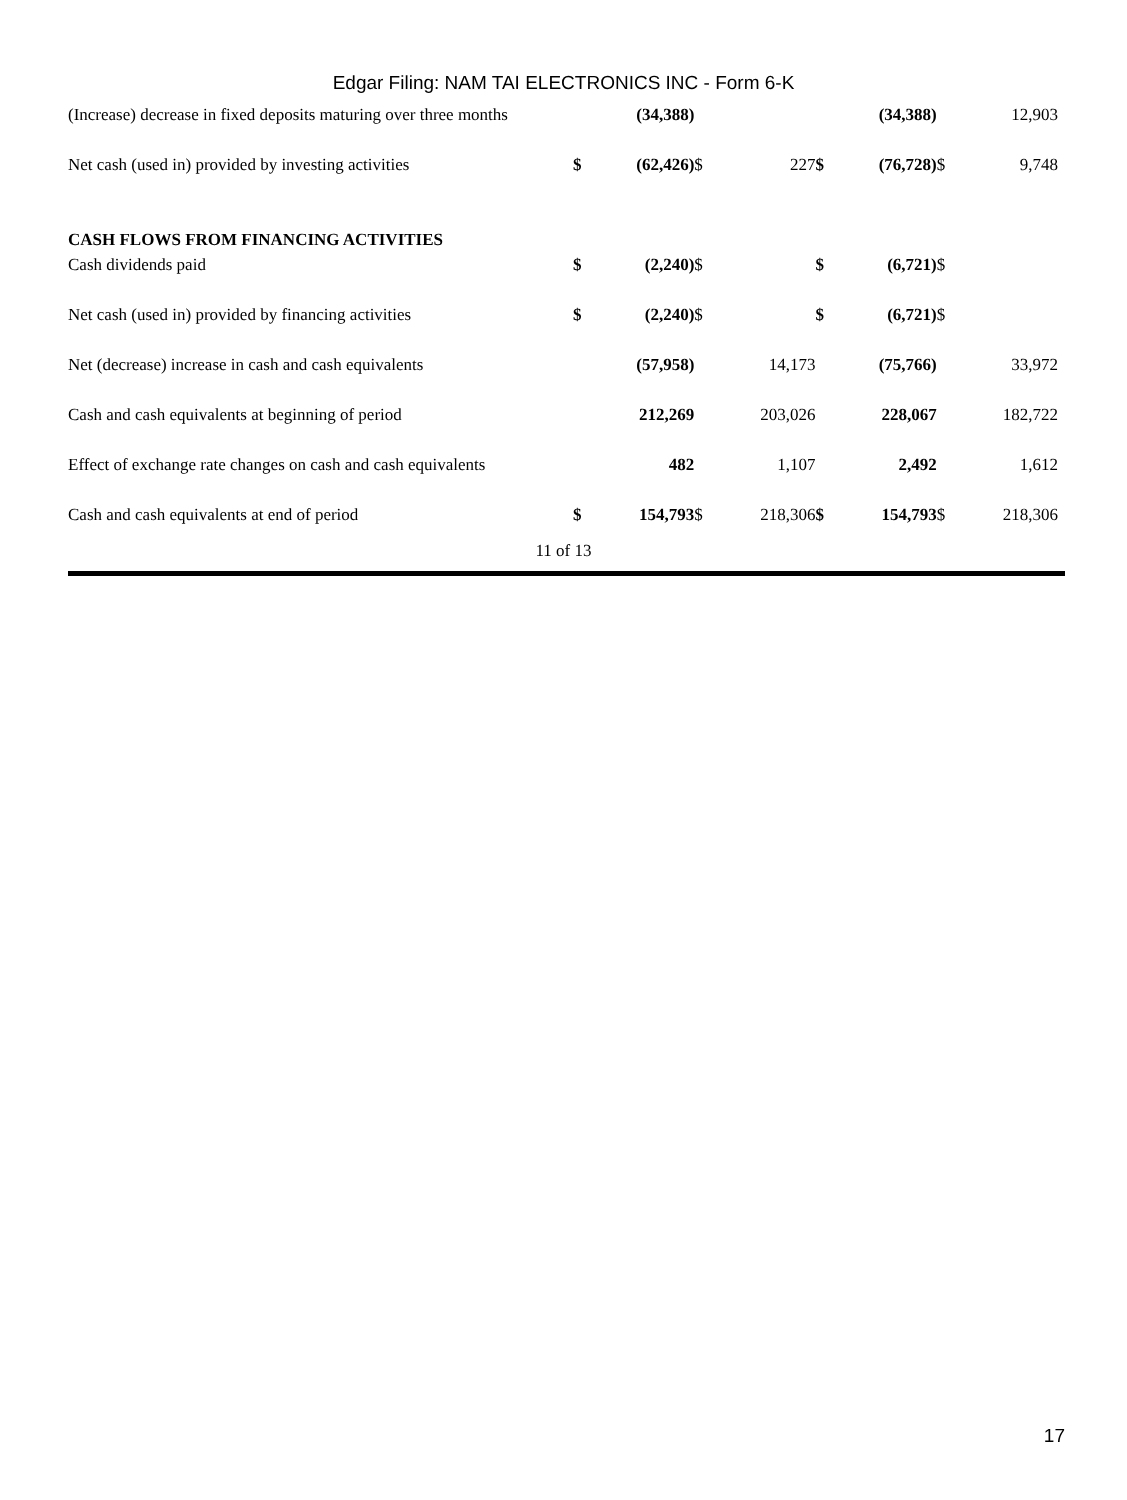Edgar Filing: NAM TAI ELECTRONICS INC - Form 6-K
| (Increase) decrease in fixed deposits maturing over three months | | (34,388) | | | | (34,388) | | 12,903 |
| Net cash (used in) provided by investing activities | $ | (62,426) | $ | 227 | $ | (76,728) | $ | 9,748 |
| CASH FLOWS FROM FINANCING ACTIVITIES | | | | | | | | |
| Cash dividends paid | $ | (2,240) | $ | | $ | (6,721) | $ | |
| Net cash (used in) provided by financing activities | $ | (2,240) | $ | | $ | (6,721) | $ | |
| Net (decrease) increase in cash and cash equivalents | | (57,958) | | 14,173 | | (75,766) | | 33,972 |
| Cash and cash equivalents at beginning of period | | 212,269 | | 203,026 | | 228,067 | | 182,722 |
| Effect of exchange rate changes on cash and cash equivalents | | 482 | | 1,107 | | 2,492 | | 1,612 |
| Cash and cash equivalents at end of period | $ | 154,793 | $ | 218,306 | $ | 154,793 | $ | 218,306 |
11 of 13
17